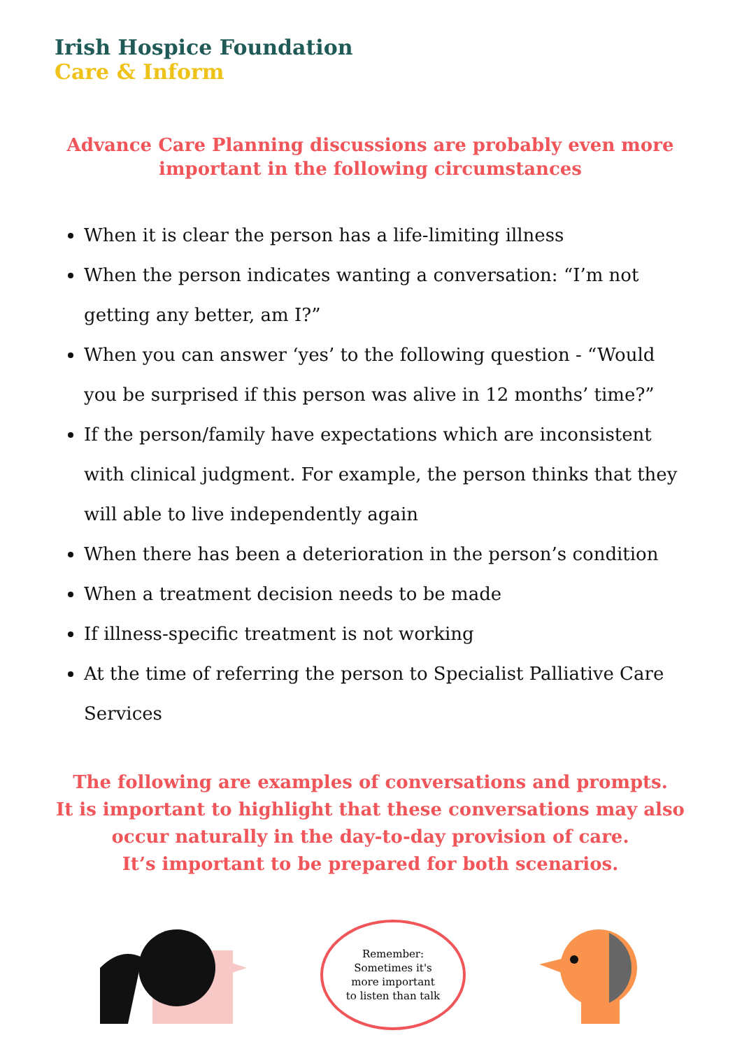Irish Hospice Foundation
Care & Inform
Advance Care Planning discussions are probably even more important in the following circumstances
When it is clear the person has a life-limiting illness
When the person indicates wanting a conversation: “I’m not getting any better, am I?”
When you can answer ‘yes’ to the following question - “Would you be surprised if this person was alive in 12 months’ time?”
If the person/family have expectations which are inconsistent with clinical judgment. For example, the person thinks that they will able to live independently again
When there has been a deterioration in the person’s condition
When a treatment decision needs to be made
If illness-specific treatment is not working
At the time of referring the person to Specialist Palliative Care Services
The following are examples of conversations and prompts.
It is important to highlight that these conversations may also occur naturally in the day-to-day provision of care.
It’s important to be prepared for both scenarios.
Remember:
Sometimes it's
more important
to listen than talk